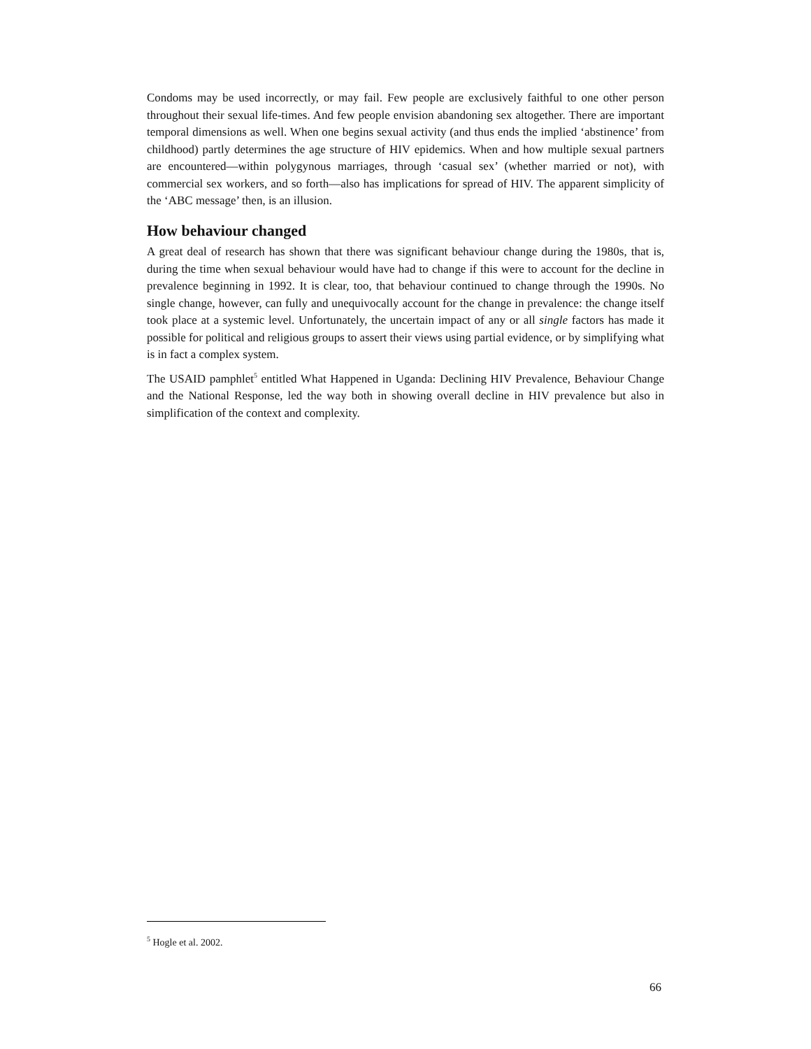Condoms may be used incorrectly, or may fail. Few people are exclusively faithful to one other person throughout their sexual life-times. And few people envision abandoning sex altogether. There are important temporal dimensions as well. When one begins sexual activity (and thus ends the implied ‘abstinence’ from childhood) partly determines the age structure of HIV epidemics. When and how multiple sexual partners are encountered—within polygynous marriages, through ‘casual sex’ (whether married or not), with commercial sex workers, and so forth—also has implications for spread of HIV. The apparent simplicity of the ‘ABC message’ then, is an illusion.
How behaviour changed
A great deal of research has shown that there was significant behaviour change during the 1980s, that is, during the time when sexual behaviour would have had to change if this were to account for the decline in prevalence beginning in 1992. It is clear, too, that behaviour continued to change through the 1990s. No single change, however, can fully and unequivocally account for the change in prevalence: the change itself took place at a systemic level. Unfortunately, the uncertain impact of any or all single factors has made it possible for political and religious groups to assert their views using partial evidence, or by simplifying what is in fact a complex system.
The USAID pamphlet<sup>5</sup> entitled What Happened in Uganda: Declining HIV Prevalence, Behaviour Change and the National Response, led the way both in showing overall decline in HIV prevalence but also in simplification of the context and complexity.
<sup>5</sup> Hogle et al. 2002.
66